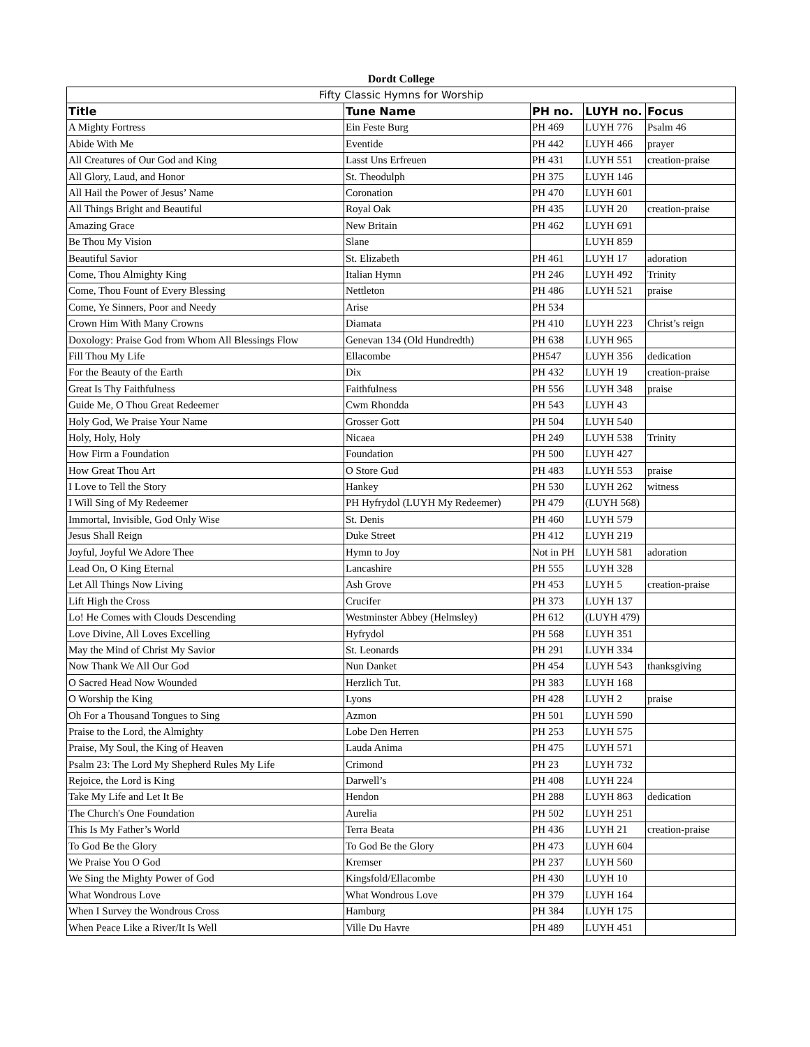Dordt College
| Fifty Classic Hymns for Worship | | | | |
| --- | --- | --- | --- | --- |
| Title | Tune Name | PH no. | LUYH no. | Focus |
| A Mighty Fortress | Ein Feste Burg | PH 469 | LUYH 776 | Psalm 46 |
| Abide With Me | Eventide | PH 442 | LUYH 466 | prayer |
| All Creatures of Our God and King | Lasst Uns Erfreuen | PH 431 | LUYH 551 | creation-praise |
| All Glory, Laud, and Honor | St. Theodulph | PH 375 | LUYH 146 | |
| All Hail the Power of Jesus’ Name | Coronation | PH 470 | LUYH 601 | |
| All Things Bright and Beautiful | Royal Oak | PH 435 | LUYH 20 | creation-praise |
| Amazing Grace | New Britain | PH 462 | LUYH 691 | |
| Be Thou My Vision | Slane | | LUYH 859 | |
| Beautiful Savior | St. Elizabeth | PH 461 | LUYH 17 | adoration |
| Come, Thou Almighty King | Italian Hymn | PH 246 | LUYH 492 | Trinity |
| Come, Thou Fount of Every Blessing | Nettleton | PH 486 | LUYH 521 | praise |
| Come, Ye Sinners, Poor and Needy | Arise | PH 534 | | |
| Crown Him With Many Crowns | Diamata | PH 410 | LUYH 223 | Christ’s reign |
| Doxology: Praise God from Whom All Blessings Flow | Genevan 134 (Old Hundredth) | PH 638 | LUYH 965 | |
| Fill Thou My Life | Ellacombe | PH547 | LUYH 356 | dedication |
| For the Beauty of the Earth | Dix | PH 432 | LUYH 19 | creation-praise |
| Great Is Thy Faithfulness | Faithfulness | PH 556 | LUYH 348 | praise |
| Guide Me, O Thou Great Redeemer | Cwm Rhondda | PH 543 | LUYH 43 | |
| Holy God, We Praise Your Name | Grosser Gott | PH 504 | LUYH 540 | |
| Holy, Holy, Holy | Nicaea | PH 249 | LUYH 538 | Trinity |
| How Firm a Foundation | Foundation | PH 500 | LUYH 427 | |
| How Great Thou Art | O Store Gud | PH 483 | LUYH 553 | praise |
| I Love to Tell the Story | Hankey | PH 530 | LUYH 262 | witness |
| I Will Sing of My Redeemer | PH Hyfrydol (LUYH My Redeemer) | PH 479 | (LUYH 568) | |
| Immortal, Invisible, God Only Wise | St. Denis | PH 460 | LUYH 579 | |
| Jesus Shall Reign | Duke Street | PH 412 | LUYH 219 | |
| Joyful, Joyful We Adore Thee | Hymn to Joy | Not in PH | LUYH 581 | adoration |
| Lead On, O King Eternal | Lancashire | PH 555 | LUYH 328 | |
| Let All Things Now Living | Ash Grove | PH 453 | LUYH 5 | creation-praise |
| Lift High the Cross | Crucifer | PH 373 | LUYH 137 | |
| Lo! He Comes with Clouds Descending | Westminster Abbey (Helmsley) | PH 612 | (LUYH 479) | |
| Love Divine, All Loves Excelling | Hyfrydol | PH 568 | LUYH 351 | |
| May the Mind of Christ My Savior | St. Leonards | PH 291 | LUYH 334 | |
| Now Thank We All Our God | Nun Danket | PH 454 | LUYH 543 | thanksgiving |
| O Sacred Head Now Wounded | Herzlich Tut. | PH 383 | LUYH 168 | |
| O Worship the King | Lyons | PH 428 | LUYH 2 | praise |
| Oh For a Thousand Tongues to Sing | Azmon | PH 501 | LUYH 590 | |
| Praise to the Lord, the Almighty | Lobe Den Herren | PH 253 | LUYH 575 | |
| Praise, My Soul, the King of Heaven | Lauda Anima | PH 475 | LUYH 571 | |
| Psalm 23: The Lord My Shepherd Rules My Life | Crimond | PH 23 | LUYH 732 | |
| Rejoice, the Lord is King | Darwell’s | PH 408 | LUYH 224 | |
| Take My Life and Let It Be | Hendon | PH 288 | LUYH 863 | dedication |
| The Church's One Foundation | Aurelia | PH 502 | LUYH 251 | |
| This Is My Father’s World | Terra Beata | PH 436 | LUYH 21 | creation-praise |
| To God Be the Glory | To God Be the Glory | PH 473 | LUYH 604 | |
| We Praise You O God | Kremser | PH 237 | LUYH 560 | |
| We Sing the Mighty Power of God | Kingsfold/Ellacombe | PH 430 | LUYH 10 | |
| What Wondrous Love | What Wondrous Love | PH 379 | LUYH 164 | |
| When I Survey the Wondrous Cross | Hamburg | PH 384 | LUYH 175 | |
| When Peace Like a River/It Is Well | Ville Du Havre | PH 489 | LUYH 451 | |